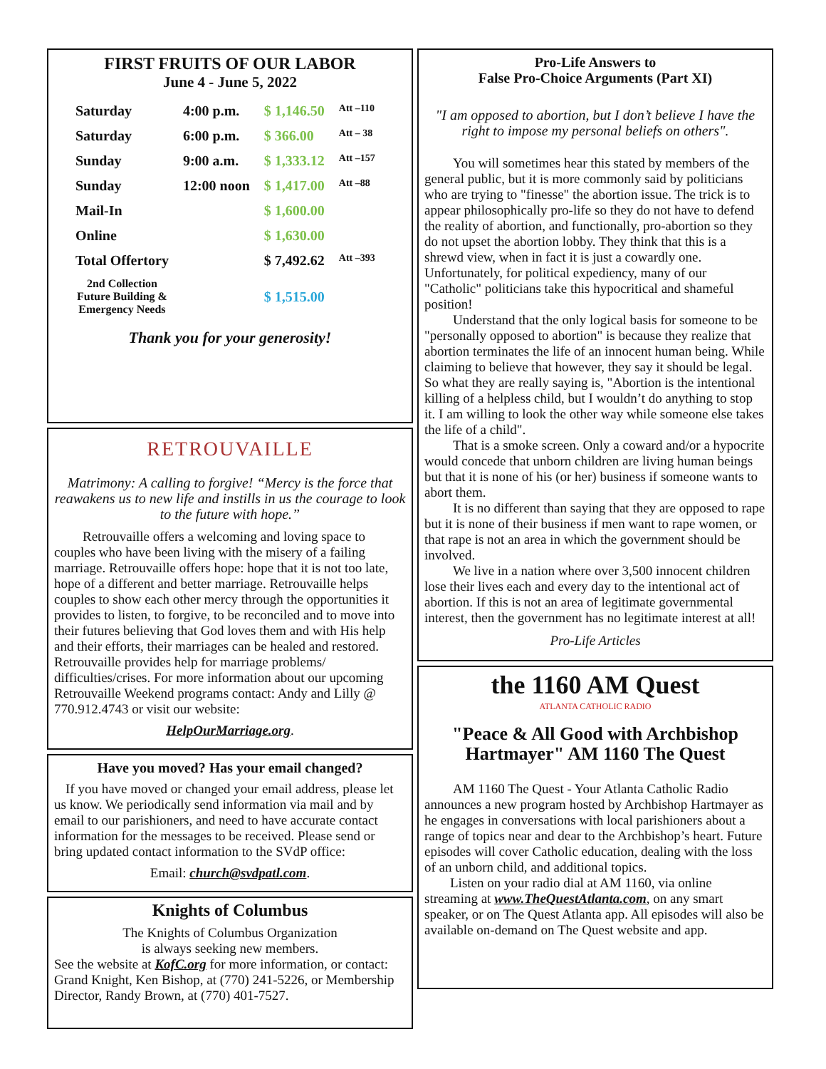FIRST FRUITS OF OUR LABOR
June 4 - June 5, 2022
| Saturday | 4:00 p.m. | $ 1,146.50 | Att –110 |
| Saturday | 6:00 p.m. | $ 366.00 | Att – 38 |
| Sunday | 9:00 a.m. | $ 1,333.12 | Att –157 |
| Sunday | 12:00 noon | $ 1,417.00 | Att –88 |
| Mail-In | | $ 1,600.00 | |
| Online | | $ 1,630.00 | |
| Total Offertory | | $ 7,492.62 | Att –393 |
| 2nd Collection Future Building & Emergency Needs | | $ 1,515.00 | |
Thank you for your generosity!
RETROUVAILLE
Matrimony: A calling to forgive! “Mercy is the force that reawakens us to new life and instills in us the courage to look to the future with hope.”
Retrouvaille offers a welcoming and loving space to couples who have been living with the misery of a failing marriage. Retrouvaille offers hope: hope that it is not too late, hope of a different and better marriage. Retrouvaille helps couples to show each other mercy through the opportunities it provides to listen, to forgive, to be reconciled and to move into their futures believing that God loves them and with His help and their efforts, their marriages can be healed and restored. Retrouvaille provides help for marriage problems/ difficulties/crises. For more information about our upcoming Retrouvaille Weekend programs contact: Andy and Lilly @ 770.912.4743 or visit our website:
HelpOurMarriage.org.
Have you moved? Has your email changed?
If you have moved or changed your email address, please let us know. We periodically send information via mail and by email to our parishioners, and need to have accurate contact information for the messages to be received. Please send or bring updated contact information to the SVdP office:
Email: church@svdpatl.com.
Knights of Columbus
The Knights of Columbus Organization
is always seeking new members.
See the website at KofC.org for more information, or contact: Grand Knight, Ken Bishop, at (770) 241-5226, or Membership Director, Randy Brown, at (770) 401-7527.
Pro-Life Answers to
False Pro-Choice Arguments (Part XI)
"I am opposed to abortion, but I don’t believe I have the right to impose my personal beliefs on others".
You will sometimes hear this stated by members of the general public, but it is more commonly said by politicians who are trying to "finesse" the abortion issue. The trick is to appear philosophically pro-life so they do not have to defend the reality of abortion, and functionally, pro-abortion so they do not upset the abortion lobby. They think that this is a shrewd view, when in fact it is just a cowardly one. Unfortunately, for political expediency, many of our "Catholic" politicians take this hypocritical and shameful position!
Understand that the only logical basis for someone to be "personally opposed to abortion" is because they realize that abortion terminates the life of an innocent human being. While claiming to believe that however, they say it should be legal. So what they are really saying is, "Abortion is the intentional killing of a helpless child, but I wouldn’t do anything to stop it. I am willing to look the other way while someone else takes the life of a child".
That is a smoke screen. Only a coward and/or a hypocrite would concede that unborn children are living human beings but that it is none of his (or her) business if someone wants to abort them.
It is no different than saying that they are opposed to rape but it is none of their business if men want to rape women, or that rape is not an area in which the government should be involved.
We live in a nation where over 3,500 innocent children lose their lives each and every day to the intentional act of abortion. If this is not an area of legitimate governmental interest, then the government has no legitimate interest at all!
Pro-Life Articles
the 1160 AM Quest
ATLANTA CATHOLIC RADIO
"Peace & All Good with Archbishop Hartmayer" AM 1160 The Quest
AM 1160 The Quest - Your Atlanta Catholic Radio announces a new program hosted by Archbishop Hartmayer as he engages in conversations with local parishioners about a range of topics near and dear to the Archbishop’s heart. Future episodes will cover Catholic education, dealing with the loss of an unborn child, and additional topics.
Listen on your radio dial at AM 1160, via online streaming at www.TheQuestAtlanta.com, on any smart speaker, or on The Quest Atlanta app. All episodes will also be available on-demand on The Quest website and app.